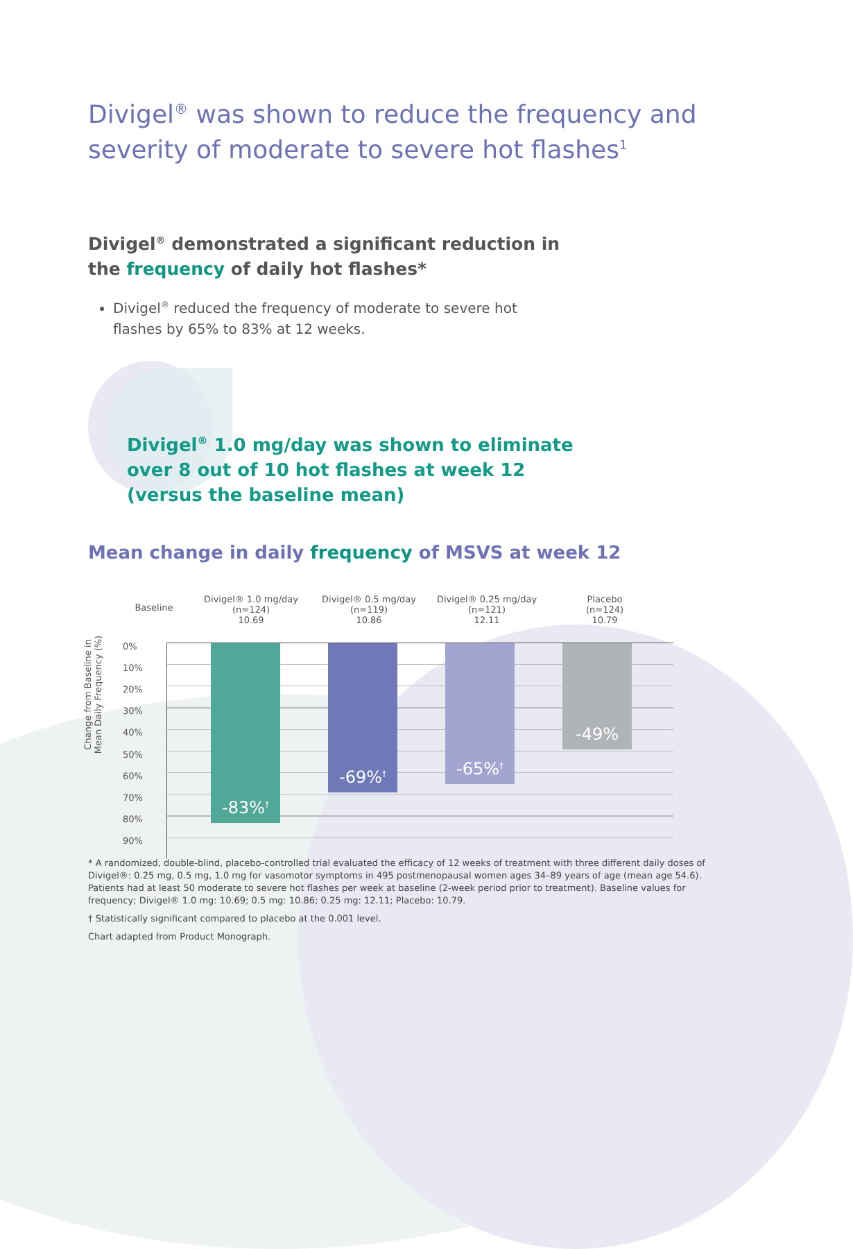Divigel<sup>®</sup> was shown to reduce the frequency and severity of moderate to severe hot flashes<sup>1</sup>
Divigel<sup>®</sup> demonstrated a significant reduction in
the frequency of daily hot flashes*
Divigel<sup>®</sup> reduced the frequency of moderate to severe hot flashes by 65% to 83% at 12 weeks.
Divigel<sup>®</sup> 1.0 mg/day was shown to eliminate
over 8 out of 10 hot flashes at week 12
(versus the baseline mean)
Mean change in daily frequency of MSVS at week 12
Change from Baseline in
Mean Daily Frequency (%)
Baseline
Divigel® 1.0 mg/day
(n=124)
10.69
Divigel® 0.5 mg/day
(n=119)
10.86
Divigel® 0.25 mg/day
(n=121)
12.11
Placebo
(n=124)
10.79
0%
10%
20%
30%
40%
50%
60%
70%
80%
90%
-83%<sup>†</sup> -69%<sup>†</sup> -65%<sup>†</sup> -49%
* A randomized, double-blind, placebo-controlled trial evaluated the efficacy of 12 weeks of treatment with three different daily doses of Divigel®: 0.25 mg, 0.5 mg, 1.0 mg for vasomotor symptoms in 495 postmenopausal women ages 34–89 years of age (mean age 54.6). Patients had at least 50 moderate to severe hot flashes per week at baseline (2-week period prior to treatment). Baseline values for frequency; Divigel® 1.0 mg: 10.69; 0.5 mg: 10.86; 0.25 mg: 12.11; Placebo: 10.79.
† Statistically significant compared to placebo at the 0.001 level.
Chart adapted from Product Monograph.